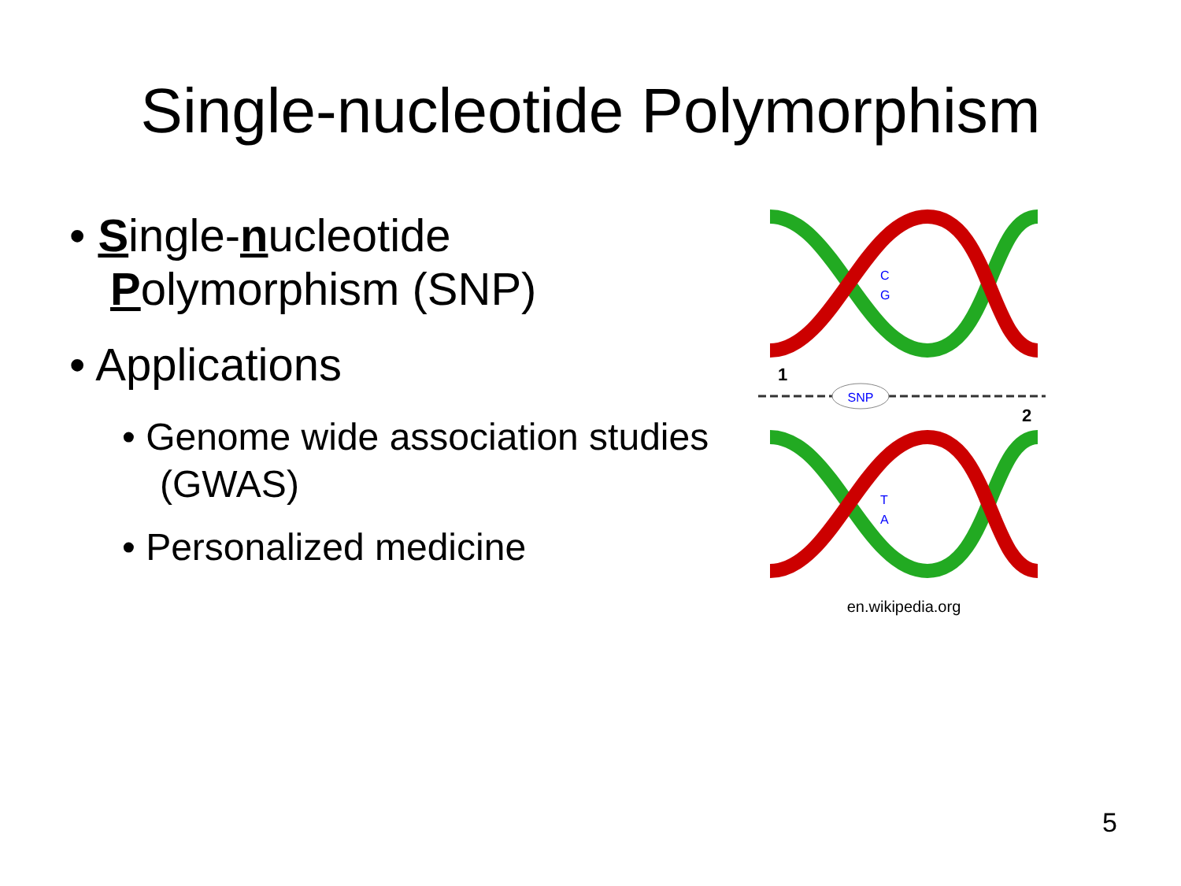Single-nucleotide Polymorphism
• Single-nucleotide Polymorphism (SNP)
• Applications
• Genome wide association studies (GWAS)
• Personalized medicine
1
SNP
2
C
G
T
A
en.wikipedia.org
5